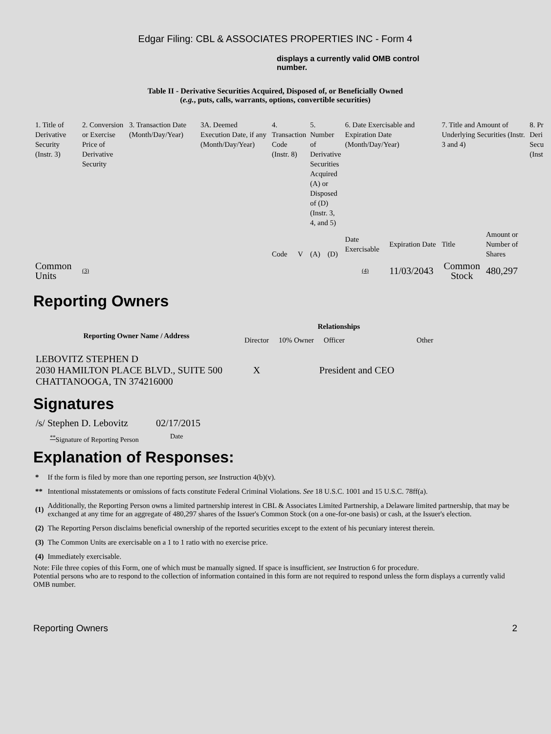Edgar Filing: CBL & ASSOCIATES PROPERTIES INC - Form 4
displays a currently valid OMB control number.
Table II - Derivative Securities Acquired, Disposed of, or Beneficially Owned
(e.g., puts, calls, warrants, options, convertible securities)
| 1. Title of Derivative Security (Instr. 3) | 2. Conversion or Exercise Price of Derivative Security | 3. Transaction Date (Month/Day/Year) | 3A. Deemed Execution Date, if any (Month/Day/Year) | 4. Transaction Code (Instr. 8) | | 5. Number of Derivative Securities Acquired (A) or Disposed of (D) (Instr. 3, 4, and 5) | | 6. Date Exercisable and Expiration Date (Month/Day/Year) | | 7. Title and Amount of Underlying Securities (Instr. 3 and 4) | | 8. Pr Deri Secu (Inst |
| | | | | Code | V | (A) | (D) | Date Exercisable | Expiration Date | Title | Amount or Number of Shares | |
| Common Units | (3) | | | | | | | (4) | 11/03/2043 | Common Stock | 480,297 | |
Reporting Owners
| Reporting Owner Name / Address | Relationships | | | |
| --- | --- | --- | --- | --- |
| | Director | 10% Owner | Officer | Other |
| LEBOVITZ STEPHEN D 2030 HAMILTON PLACE BLVD., SUITE 500 CHATTANOOGA, TN 374216000 | X | | President and CEO | |
Signatures
| /s/ Stephen D. Lebovitz | 02/17/2015 |
| <sup>**</sup> Signature of Reporting Person | Date |
Explanation of Responses:
| * | If the form is filed by more than one reporting person, see Instruction 4(b)(v). |
| ** | Intentional misstatements or omissions of facts constitute Federal Criminal Violations. See 18 U.S.C. 1001 and 15 U.S.C. 78ff(a). |
| (1) | Additionally, the Reporting Person owns a limited partnership interest in CBL & Associates Limited Partnership, a Delaware limited partnership, that may be exchanged at any time for an aggregate of 480,297 shares of the Issuer's Common Stock (on a one-for-one basis) or cash, at the Issuer's election. |
| (2) | The Reporting Person disclaims beneficial ownership of the reported securities except to the extent of his pecuniary interest therein. |
| (3) | The Common Units are exercisable on a 1 to 1 ratio with no exercise price. |
| (4) | Immediately exercisable. |
Note: File three copies of this Form, one of which must be manually signed. If space is insufficient, see Instruction 6 for procedure.
Potential persons who are to respond to the collection of information contained in this form are not required to respond unless the form displays a currently valid OMB number.
Reporting Owners 2